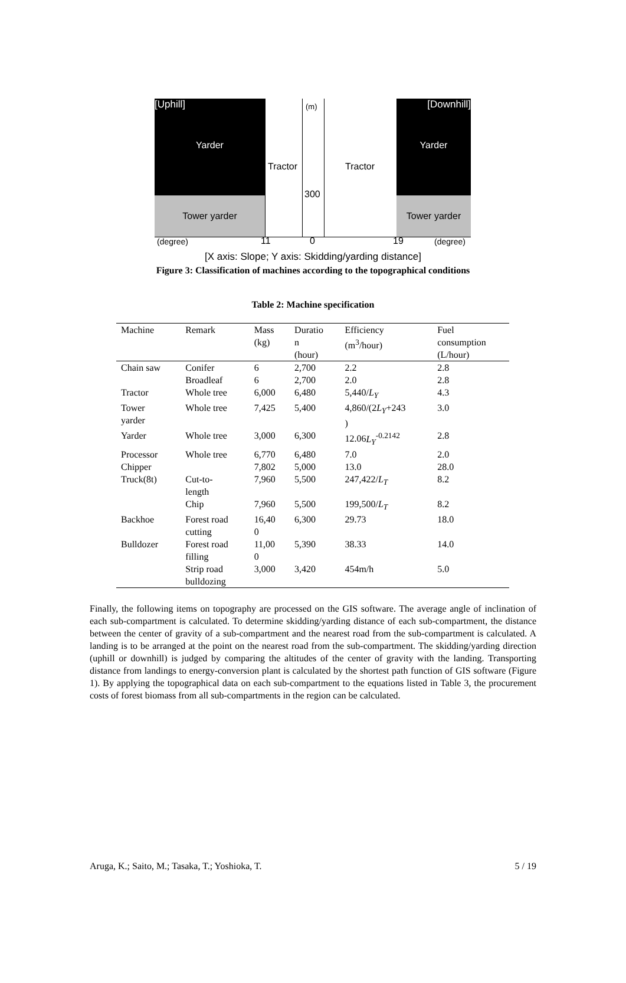[Uphill]
Yarder
Tower yarder
[Downhill]
Yarder
Tower yarder
Tractor Tractor
(m)
300
(degree) 11 0 19 (degree)
[X axis: Slope; Y axis: Skidding/yarding distance]
Figure 3: Classification of machines according to the topographical conditions
Table 2: Machine specification
| Machine | Remark | Mass (kg) | Duratio n (hour) | Efficiency (m<sup>3</sup>/hour) | Fuel consumption (L/hour) |
| --- | --- | --- | --- | --- | --- |
| Chain saw | Conifer | 6 | 2,700 | 2.2 | 2.8 |
| | Broadleaf | 6 | 2,700 | 2.0 | 2.8 |
| Tractor | Whole tree | 6,000 | 6,480 | 5,440/ L<sub>Y</sub> | 4.3 |
| Tower yarder | Whole tree | 7,425 | 5,400 | 4,860/(2 L<sub>Y</sub> +243 ) | 3.0 |
| Yarder | Whole tree | 3,000 | 6,300 | 12.06 L<sub>Y</sub><sup>-0.2142</sup> | 2.8 |
| Processor | Whole tree | 6,770 | 6,480 | 7.0 | 2.0 |
| Chipper | | 7,802 | 5,000 | 13.0 | 28.0 |
| Truck(8t) | Cut-to- length | 7,960 | 5,500 | 247,422/ L<sub>T</sub> | 8.2 |
| | Chip | 7,960 | 5,500 | 199,500/ L<sub>T</sub> | 8.2 |
| Backhoe | Forest road cutting | 16,40 0 | 6,300 | 29.73 | 18.0 |
| Bulldozer | Forest road filling | 11,00 0 | 5,390 | 38.33 | 14.0 |
| | Strip road bulldozing | 3,000 | 3,420 | 454m/h | 5.0 |
Finally, the following items on topography are processed on the GIS software. The average angle of inclination of each sub-compartment is calculated. To determine skidding/yarding distance of each sub-compartment, the distance between the center of gravity of a sub-compartment and the nearest road from the sub-compartment is calculated. A landing is to be arranged at the point on the nearest road from the sub-compartment. The skidding/yarding direction (uphill or downhill) is judged by comparing the altitudes of the center of gravity with the landing. Transporting distance from landings to energy-conversion plant is calculated by the shortest path function of GIS software (Figure 1). By applying the topographical data on each sub-compartment to the equations listed in Table 3, the procurement costs of forest biomass from all sub-compartments in the region can be calculated.
Aruga, K.; Saito, M.; Tasaka, T.; Yoshioka, T. 5 / 19